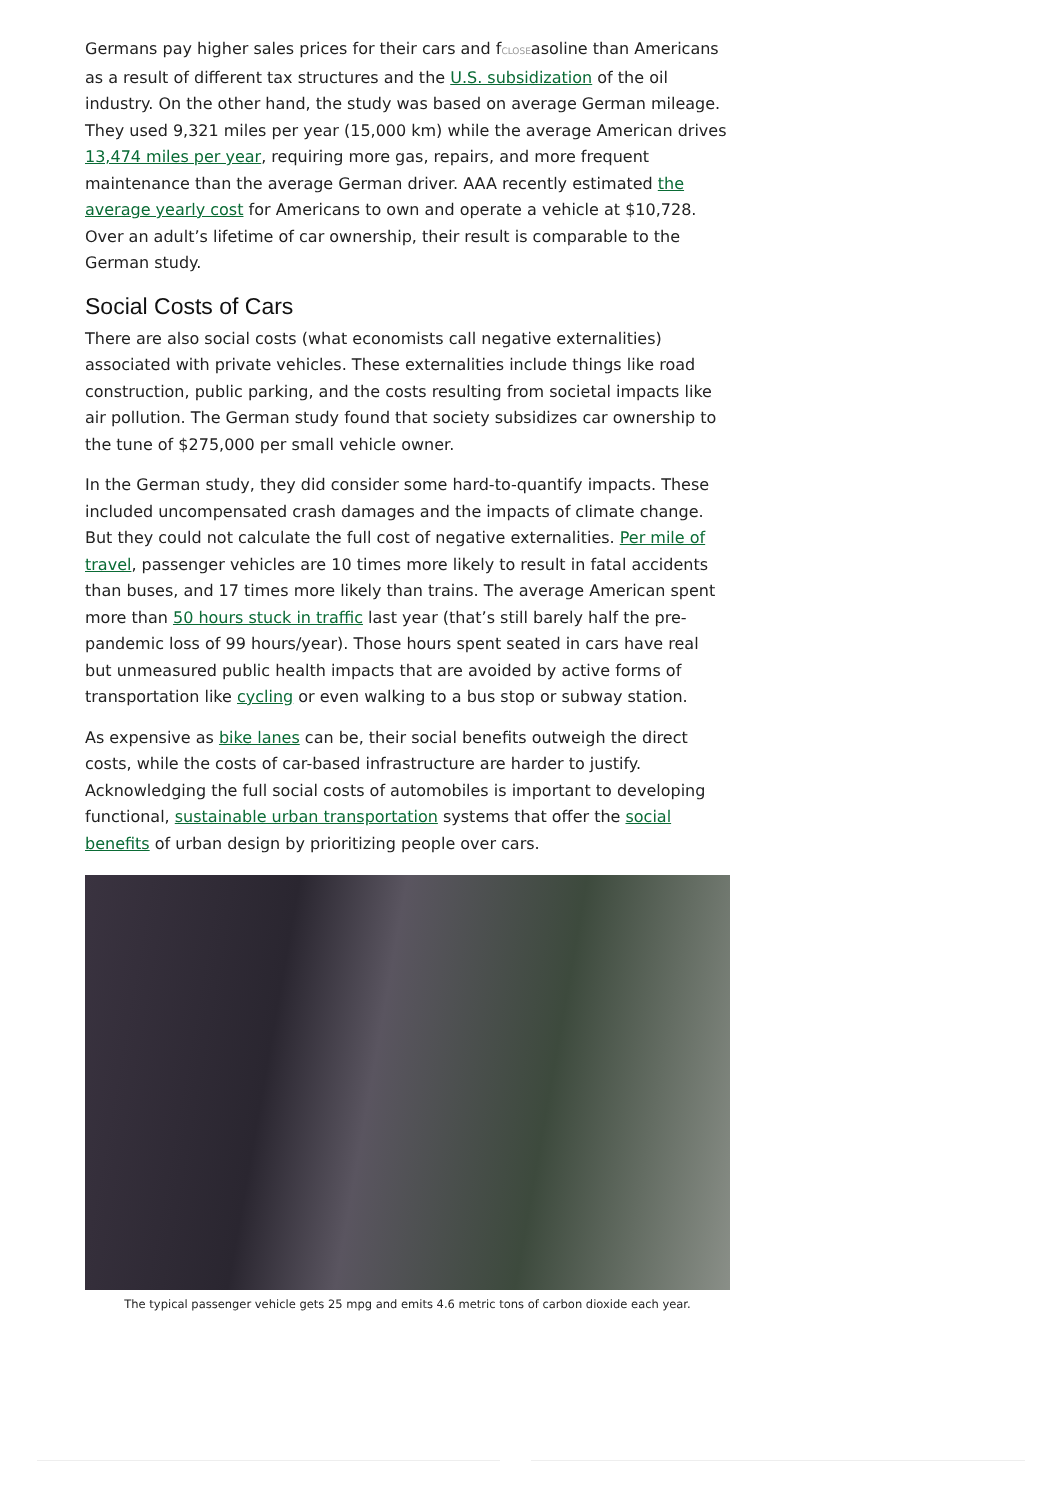Germans pay higher sales prices for their cars and fCLOSEasoline than Americans as a result of different tax structures and the U.S. subsidization of the oil industry. On the other hand, the study was based on average German mileage. They used 9,321 miles per year (15,000 km) while the average American drives 13,474 miles per year, requiring more gas, repairs, and more frequent maintenance than the average German driver. AAA recently estimated the average yearly cost for Americans to own and operate a vehicle at $10,728. Over an adult’s lifetime of car ownership, their result is comparable to the German study.
Social Costs of Cars
There are also social costs (what economists call negative externalities) associated with private vehicles. These externalities include things like road construction, public parking, and the costs resulting from societal impacts like air pollution. The German study found that society subsidizes car ownership to the tune of $275,000 per small vehicle owner.
In the German study, they did consider some hard-to-quantify impacts. These included uncompensated crash damages and the impacts of climate change. But they could not calculate the full cost of negative externalities. Per mile of travel, passenger vehicles are 10 times more likely to result in fatal accidents than buses, and 17 times more likely than trains. The average American spent more than 50 hours stuck in traffic last year (that’s still barely half the pre-pandemic loss of 99 hours/year). Those hours spent seated in cars have real but unmeasured public health impacts that are avoided by active forms of transportation like cycling or even walking to a bus stop or subway station.
As expensive as bike lanes can be, their social benefits outweigh the direct costs, while the costs of car-based infrastructure are harder to justify. Acknowledging the full social costs of automobiles is important to developing functional, sustainable urban transportation systems that offer the social benefits of urban design by prioritizing people over cars.
The typical passenger vehicle gets 25 mpg and emits 4.6 metric tons of carbon dioxide each year.